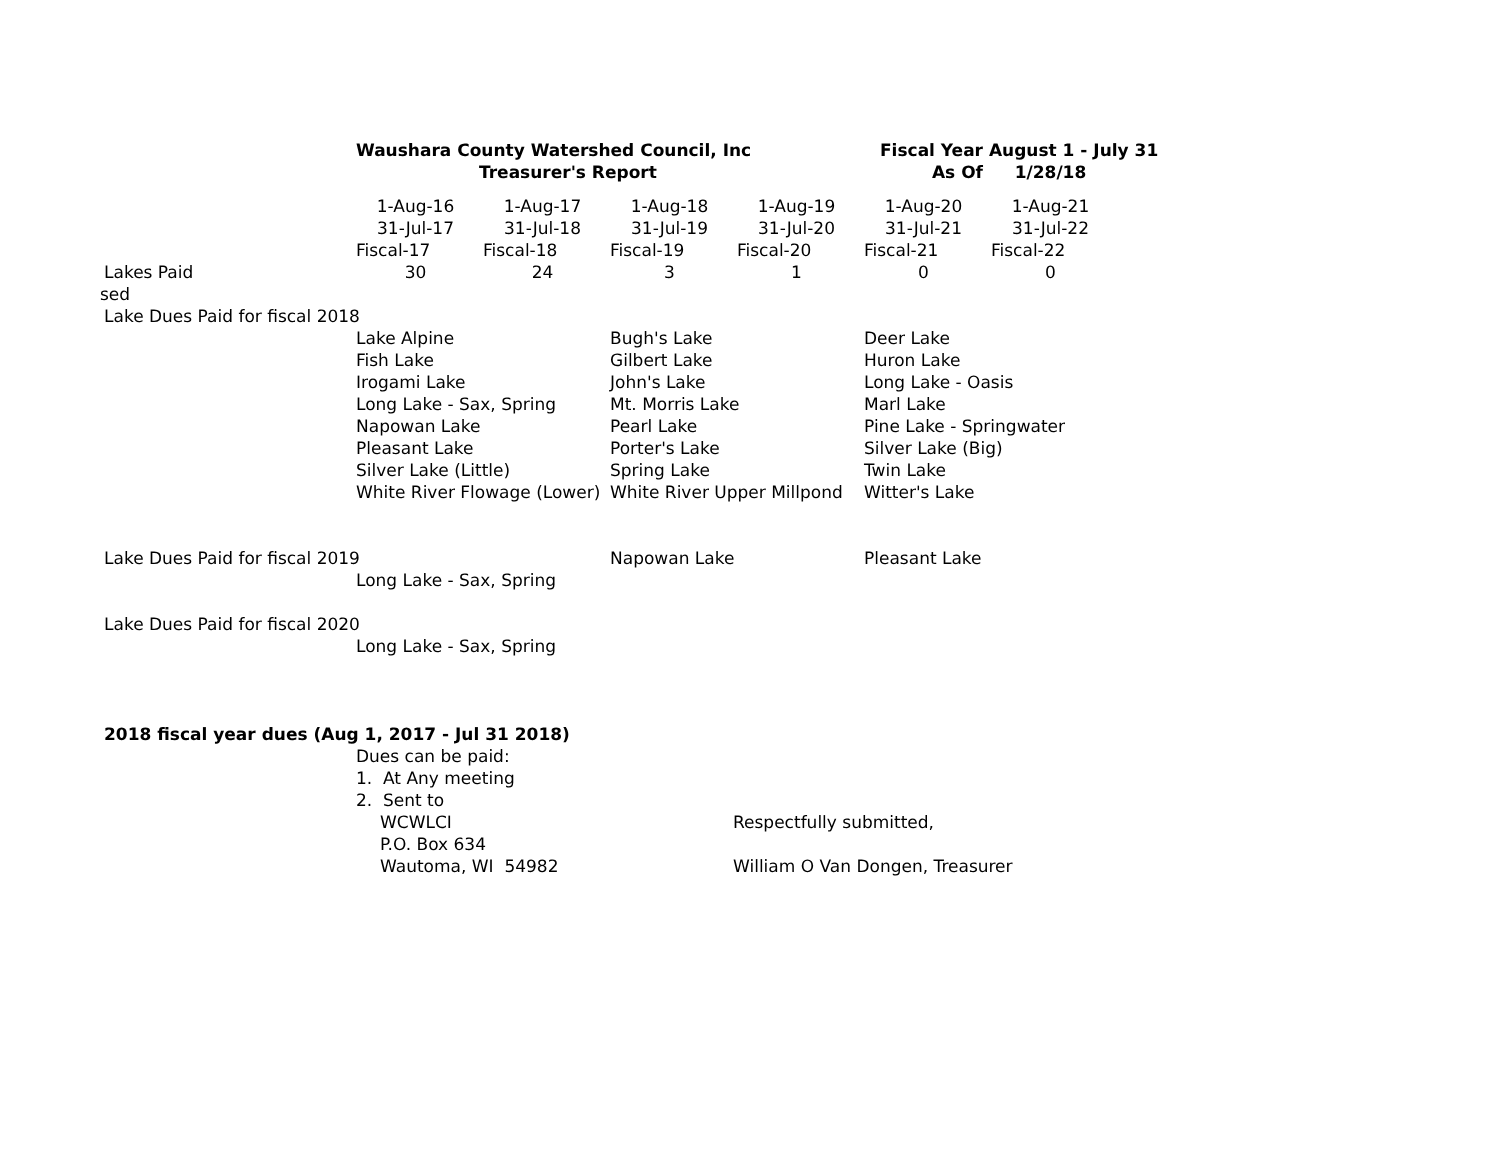| | Waushara County Watershed Council, Inc | | | | Fiscal Year August 1 - July 31 | | |
| | | Treasurer's Report | | | As Of | 1/28/18 | |
| | 1-Aug-16 | 1-Aug-17 | 1-Aug-18 | 1-Aug-19 | 1-Aug-20 | 1-Aug-21 | |
| | 31-Jul-17 | 31-Jul-18 | 31-Jul-19 | 31-Jul-20 | 31-Jul-21 | 31-Jul-22 | |
| | Fiscal-17 | Fiscal-18 | Fiscal-19 | Fiscal-20 | Fiscal-21 | Fiscal-22 | |
| Lakes Paid | 30 | 24 | 3 | 1 | 0 | 0 | |
| sed | | | | | | | |
| Lake Dues Paid for fiscal 2018 | | | | | | | |
| | Lake Alpine | | Bugh's Lake | | Deer Lake | | |
| | Fish Lake | | Gilbert Lake | | Huron Lake | | |
| | Irogami Lake | | John's Lake | | Long Lake - Oasis | | |
| | Long Lake - Sax, Spring | | Mt. Morris Lake | | Marl Lake | | |
| | Napowan Lake | | Pearl Lake | | Pine Lake - Springwater | | |
| | Pleasant Lake | | Porter's Lake | | Silver Lake (Big) | | |
| | Silver Lake (Little) | | Spring Lake | | Twin Lake | | |
| | White River Flowage (Lower) | | White River Upper Millpond | | Witter's Lake | | |
| Lake Dues Paid for fiscal 2019 | | | Napowan Lake | | Pleasant Lake | | |
| | Long Lake - Sax, Spring | | | | | | |
| Lake Dues Paid for fiscal 2020 | | | | | | | |
| | Long Lake - Sax, Spring | | | | | | |
| 2018 fiscal year dues (Aug 1, 2017 - Jul 31 2018) | | | | | | | |
| | Dues can be paid: | | | | | | |
| | 1. At Any meeting | | | | | | |
| | 2. Sent to | | | | | | |
| | WCWLCI | | | Respectfully submitted, | | | |
| | P.O. Box 634 | | | | | | |
| | Wautoma, WI 54982 | | | William O Van Dongen, Treasurer | | | |